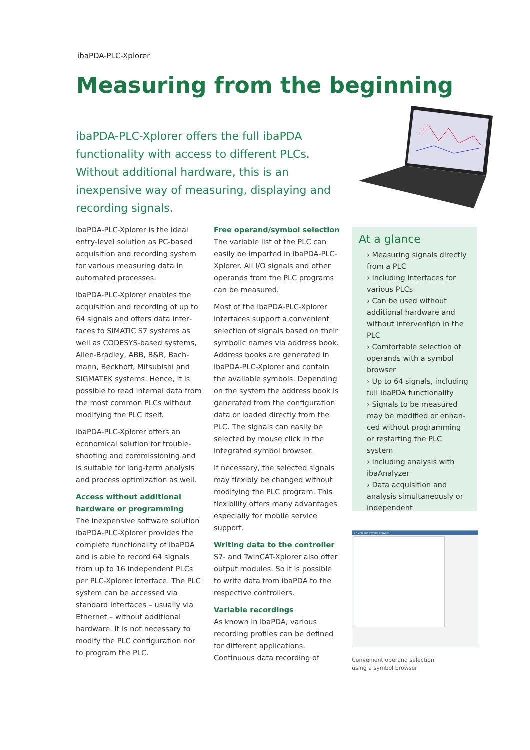ibaPDA-PLC-Xplorer
Measuring from the beginning
ibaPDA-PLC-Xplorer offers the full ibaPDA functionality with access to different PLCs. Without additional hardware, this is an inexpensive way of measuring, displaying and recording signals.
ibaPDA-PLC-Xplorer is the ideal entry-level solution as PC-based acquisition and recording sys­tem for various measuring data in automated processes.
ibaPDA-PLC-Xplorer enables the acquisition and recording of up to 64 signals and offers data inter­faces to SIMATIC S7 systems as well as CODESYS-based systems, Allen-Bradley, ABB, B&R, Bach­mann, Beckhoff, Mitsubishi and SIGMATEK systems. Hence, it is possible to read internal data from the most common PLCs without modifying the PLC itself.
ibaPDA-PLC-Xplorer offers an economical solution for trouble­shooting and commissioning and is suitable for long-term analysis and process optimization as well.
Access without additional hardware or programming
The inexpensive software solution ibaPDA-PLC-Xplorer provides the complete functionality of ibaPDA and is able to record 64 signals from up to 16 independent PLCs per PLC-Xplorer interface. The PLC system can be accessed via standard interfaces – usually via Ethernet – without additional hardware. It is not necessary to modify the PLC configura­tion nor to program the PLC.
Free operand/symbol selection
The variable list of the PLC can easily be imported in ibaPDA-PLC-Xplorer. All I/O signals and other operands from the PLC programs can be measured.
Most of the ibaPDA-PLC-Xplorer interfaces support a convenient selection of signals based on their symbolic names via address book. Address books are generated in ibaPDA-PLC-Xplorer and contain the available symbols. Depending on the system the address book is generated from the configura­tion data or loaded directly from the PLC. The signals can easily be selected by mouse click in the integrated symbol browser.
If necessary, the selected sig­nals may flexibly be changed without modifying the PLC program. This flexibility offers many advantages especially for mobile service support.
Writing data to the controller
S7- and TwinCAT-Xplorer also offer output modules. So it is pos­sible to write data from ibaPDA to the respective controllers.
Variable recordings
As known in ibaPDA, various recording profiles can be defi­ned for different applications. Continuous data recording of
At a glance
› Measuring signals directly from a PLC
› Including interfaces for various PLCs
› Can be used without additi­onal hardware and without intervention in the PLC
› Comfortable selection of operands with a symbol browser
› Up to 64 signals, including full ibaPDA functionality
› Signals to be measured may be modified or enhan­ced without programming or restarting the PLC system
› Including analysis with ibaAnalyzer
› Data acquisition and analysis simultaneously or independent
S7 CPU and symbol browser
Convenient operand selection
using a symbol browser